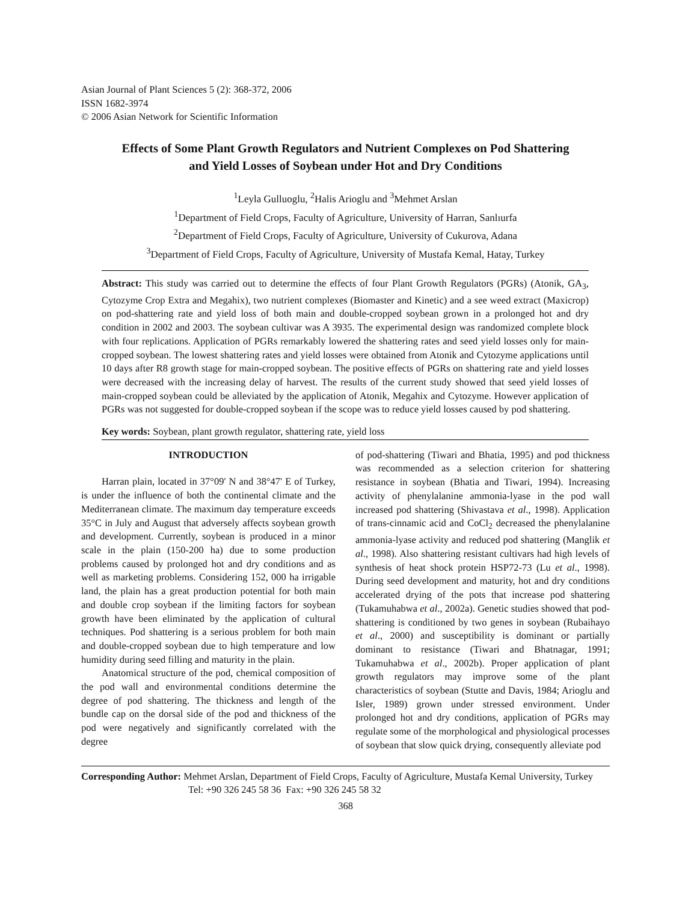Asian Journal of Plant Sciences 5 (2): 368-372, 2006
ISSN 1682-3974
© 2006 Asian Network for Scientific Information
Effects of Some Plant Growth Regulators and Nutrient Complexes on Pod Shattering
and Yield Losses of Soybean under Hot and Dry Conditions
<sup>1</sup> Leyla Gulluoglu, <sup>2</sup>Halis Arioglu and <sup>3</sup>Mehmet Arslan
<sup>1</sup> Department of Field Crops, Faculty of Agriculture, University of Harran, Sanlıurfa
<sup>2</sup> Department of Field Crops, Faculty of Agriculture, University of Cukurova, Adana
<sup>3</sup> Department of Field Crops, Faculty of Agriculture, University of Mustafa Kemal, Hatay, Turkey
Abstract: This study was carried out to determine the effects of four Plant Growth Regulators (PGRs) (Atonik, GA<sub>3</sub>, Cytozyme Crop Extra and Megahix), two nutrient complexes (Biomaster and Kinetic) and a see weed extract (Maxicrop) on pod-shattering rate and yield loss of both main and double-cropped soybean grown in a prolonged hot and dry condition in 2002 and 2003. The soybean cultivar was A 3935. The experimental design was randomized complete block with four replications. Application of PGRs remarkably lowered the shattering rates and seed yield losses only for main-cropped soybean. The lowest shattering rates and yield losses were obtained from Atonik and Cytozyme applications until 10 days after R8 growth stage for main-cropped soybean. The positive effects of PGRs on shattering rate and yield losses were decreased with the increasing delay of harvest. The results of the current study showed that seed yield losses of main-cropped soybean could be alleviated by the application of Atonik, Megahix and Cytozyme. However application of PGRs was not suggested for double-cropped soybean if the scope was to reduce yield losses caused by pod shattering.
Key words: Soybean, plant growth regulator, shattering rate, yield loss
INTRODUCTION
Harran plain, located in 37°09' N and 38°47' E of Turkey, is under the influence of both the continental climate and the Mediterranean climate. The maximum day temperature exceeds 35°C in July and August that adversely affects soybean growth and development. Currently, soybean is produced in a minor scale in the plain (150-200 ha) due to some production problems caused by prolonged hot and dry conditions and as well as marketing problems. Considering 152, 000 ha irrigable land, the plain has a great production potential for both main and double crop soybean if the limiting factors for soybean growth have been eliminated by the application of cultural techniques. Pod shattering is a serious problem for both main and double-cropped soybean due to high temperature and low humidity during seed filling and maturity in the plain.
Anatomical structure of the pod, chemical composition of the pod wall and environmental conditions determine the degree of pod shattering. The thickness and length of the bundle cap on the dorsal side of the pod and thickness of the pod were negatively and significantly correlated with the degree
of pod-shattering (Tiwari and Bhatia, 1995) and pod thickness was recommended as a selection criterion for shattering resistance in soybean (Bhatia and Tiwari, 1994). Increasing activity of phenylalanine ammonia-lyase in the pod wall increased pod shattering (Shivastava et al., 1998). Application of trans-cinnamic acid and CoCl<sub>2</sub> decreased the phenylalanine ammonia-lyase activity and reduced pod shattering (Manglik et al., 1998). Also shattering resistant cultivars had high levels of synthesis of heat shock protein HSP72-73 (Lu et al., 1998). During seed development and maturity, hot and dry conditions accelerated drying of the pots that increase pod shattering (Tukamuhabwa et al., 2002a). Genetic studies showed that pod-shattering is conditioned by two genes in soybean (Rubaihayo et al., 2000) and susceptibility is dominant or partially dominant to resistance (Tiwari and Bhatnagar, 1991; Tukamuhabwa et al., 2002b). Proper application of plant growth regulators may improve some of the plant characteristics of soybean (Stutte and Davis, 1984; Arioglu and Isler, 1989) grown under stressed environment. Under prolonged hot and dry conditions, application of PGRs may regulate some of the morphological and physiological processes of soybean that slow quick drying, consequently alleviate pod
Corresponding Author: Mehmet Arslan, Department of Field Crops, Faculty of Agriculture, Mustafa Kemal University, Turkey
Tel: +90 326 245 58 36 Fax: +90 326 245 58 32
368